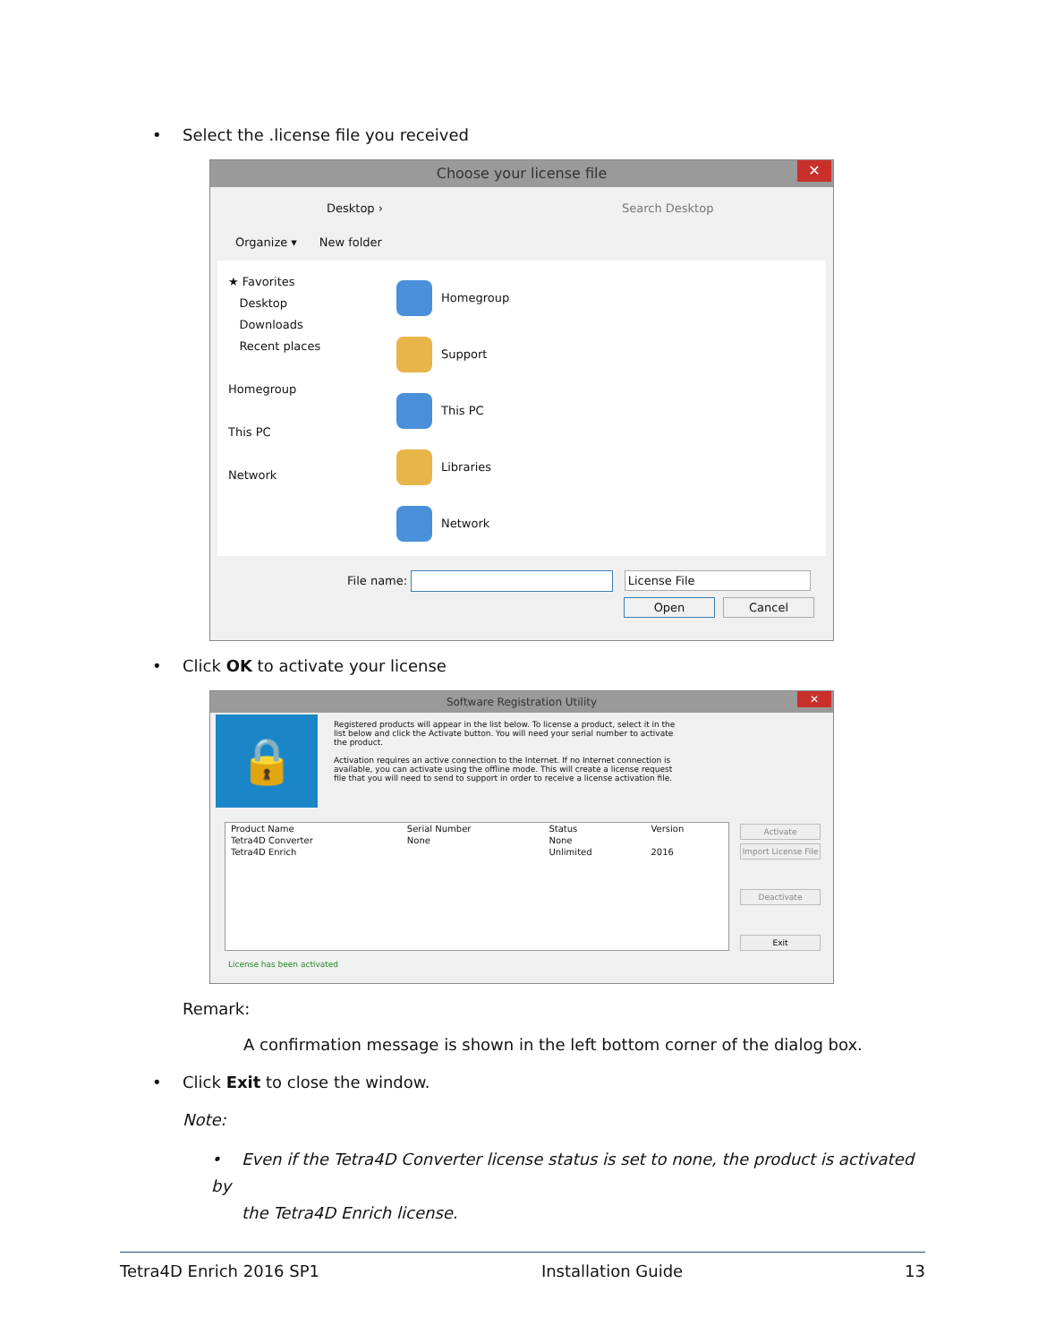• Select the .license file you received
Choose your license file
✕
Desktop › Search Desktop
Organize ▾ New folder
★ Favorites
Desktop
Downloads
Recent places
Homegroup
This PC
Network
Homegroup
Support
This PC
Libraries
Network
File name: License File
Open Cancel
• Click OK to activate your license
Software Registration Utility
✕
🔒
Registered products will appear in the list below. To license a product, select it in the list below and click the Activate button. You will need your serial number to activate the product.
Activation requires an active connection to the Internet. If no Internet connection is available, you can activate using the offline mode. This will create a license request file that you will need to send to support in order to receive a license activation file.
| Product Name | Serial Number | Status | Version |
| --- | --- | --- | --- |
| Tetra4D Converter | None | None | |
| Tetra4D Enrich | | Unlimited | 2016 |
Activate
Import License File
Deactivate
Exit
License has been activated
Remark:
A confirmation message is shown in the left bottom corner of the dialog box.
• Click Exit to close the window.
Note:
• Even if the Tetra4D Converter license status is set to none, the product is activated by
the Tetra4D Enrich license.
Tetra4D Enrich 2016 SP1 Installation Guide 13